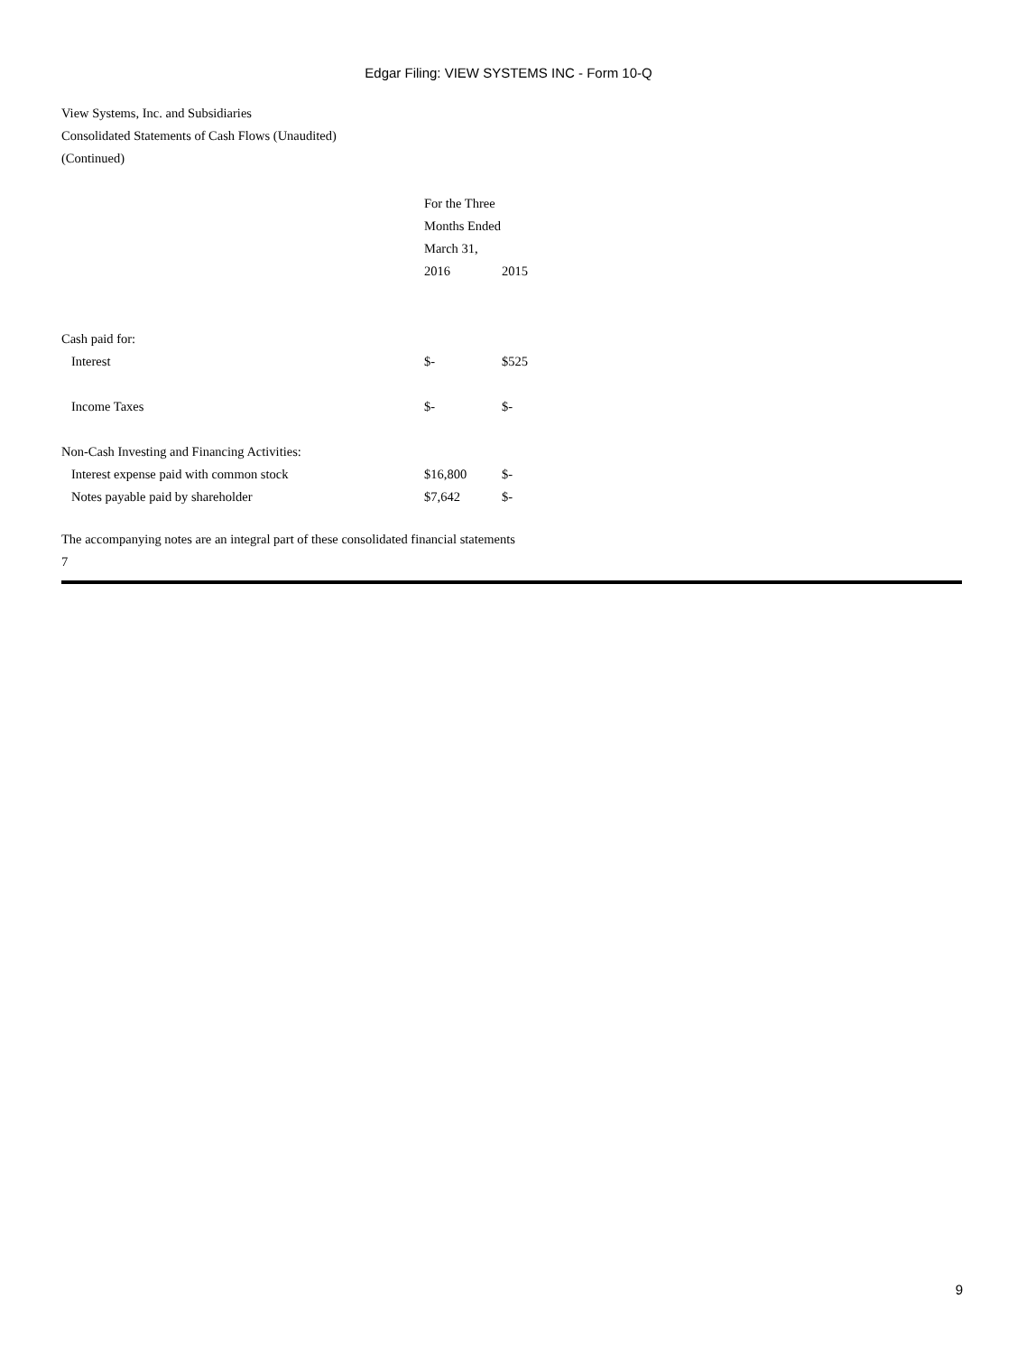Edgar Filing: VIEW SYSTEMS INC - Form 10-Q
View Systems, Inc. and Subsidiaries
Consolidated Statements of Cash Flows (Unaudited)
(Continued)
| | For the Three Months Ended March 31, | |
| | 2016 | 2015 |
| Cash paid for: | | |
| Interest | $- | $525 |
| Income Taxes | $- | $- |
| Non-Cash Investing and Financing Activities: | | |
| Interest expense paid with common stock | $16,800 | $- |
| Notes payable paid by shareholder | $7,642 | $- |
The accompanying notes are an integral part of these consolidated financial statements
7
9